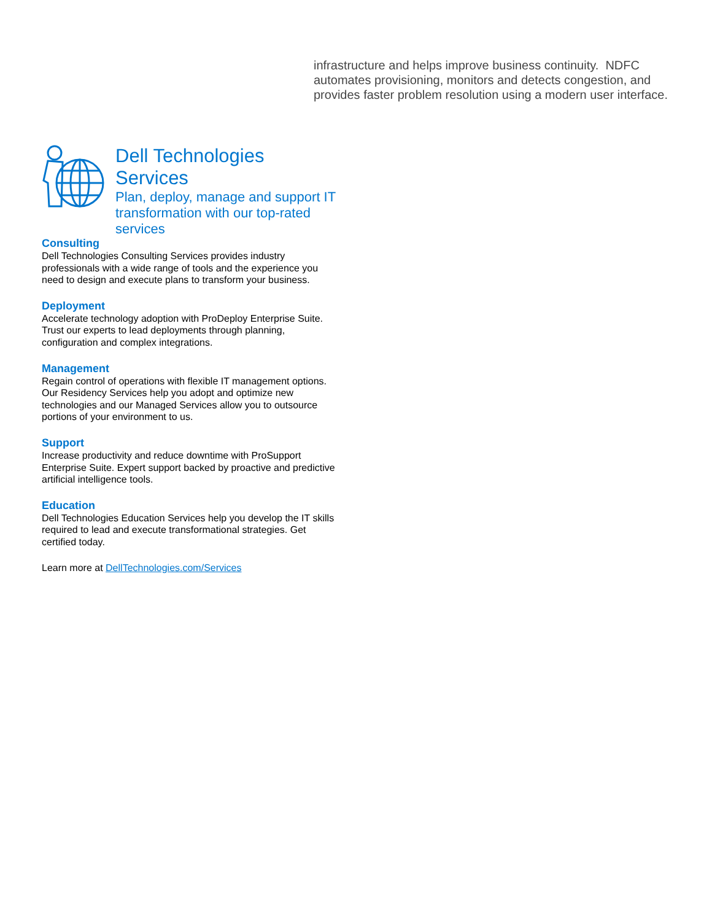infrastructure and helps improve business continuity. NDFC automates provisioning, monitors and detects congestion, and provides faster problem resolution using a modern user interface.
Dell Technologies Services
Plan, deploy, manage and support IT transformation with our top-rated services
Consulting
Dell Technologies Consulting Services provides industry professionals with a wide range of tools and the experience you need to design and execute plans to transform your business.
Deployment
Accelerate technology adoption with ProDeploy Enterprise Suite. Trust our experts to lead deployments through planning, configuration and complex integrations.
Management
Regain control of operations with flexible IT management options. Our Residency Services help you adopt and optimize new technologies and our Managed Services allow you to outsource portions of your environment to us.
Support
Increase productivity and reduce downtime with ProSupport Enterprise Suite. Expert support backed by proactive and predictive artificial intelligence tools.
Education
Dell Technologies Education Services help you develop the IT skills required to lead and execute transformational strategies. Get certified today.
Learn more at DellTechnologies.com/Services